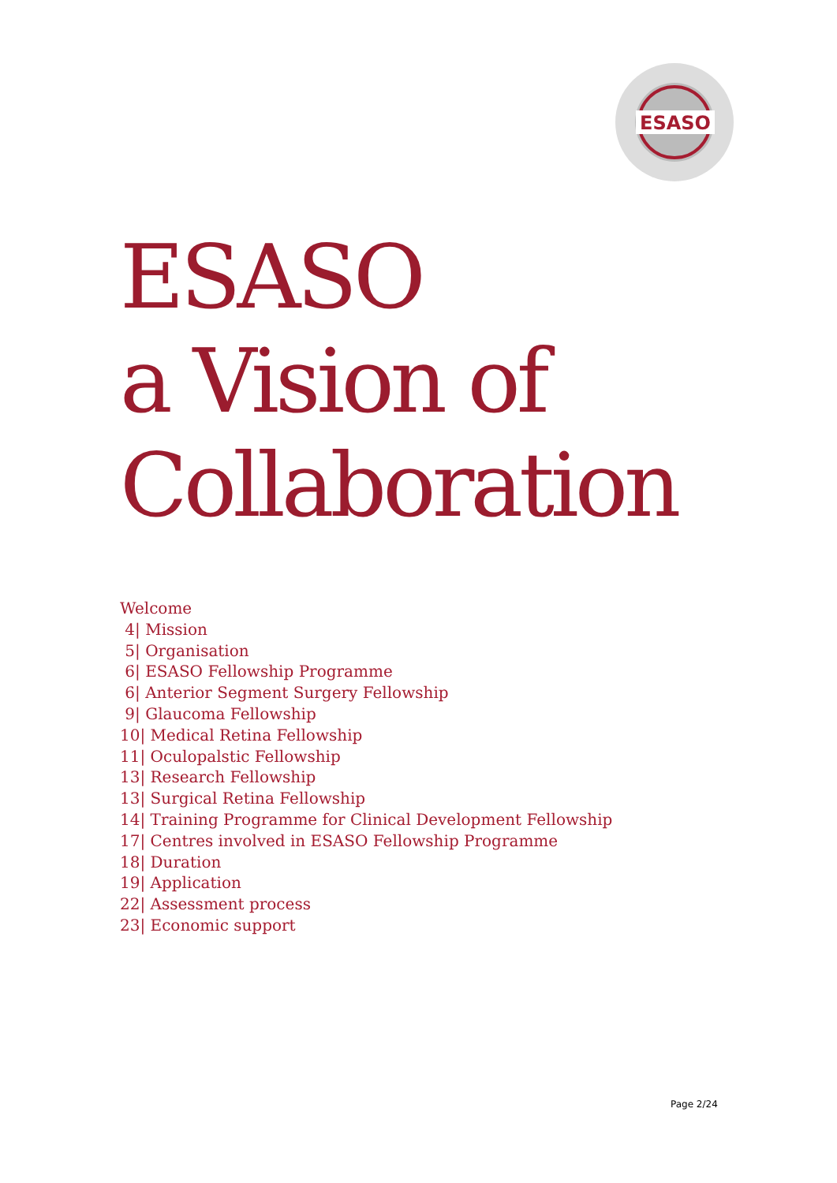ESASO
ESASO
a Vision of
Collaboration
Welcome
4| Mission
5| Organisation
6| ESASO Fellowship Programme
6| Anterior Segment Surgery Fellowship
9| Glaucoma Fellowship
10| Medical Retina Fellowship
11| Oculopalstic Fellowship
13| Research Fellowship
13| Surgical Retina Fellowship
14| Training Programme for Clinical Development Fellowship
17| Centres involved in ESASO Fellowship Programme
18| Duration
19| Application
22| Assessment process
23| Economic support
Page 2/24